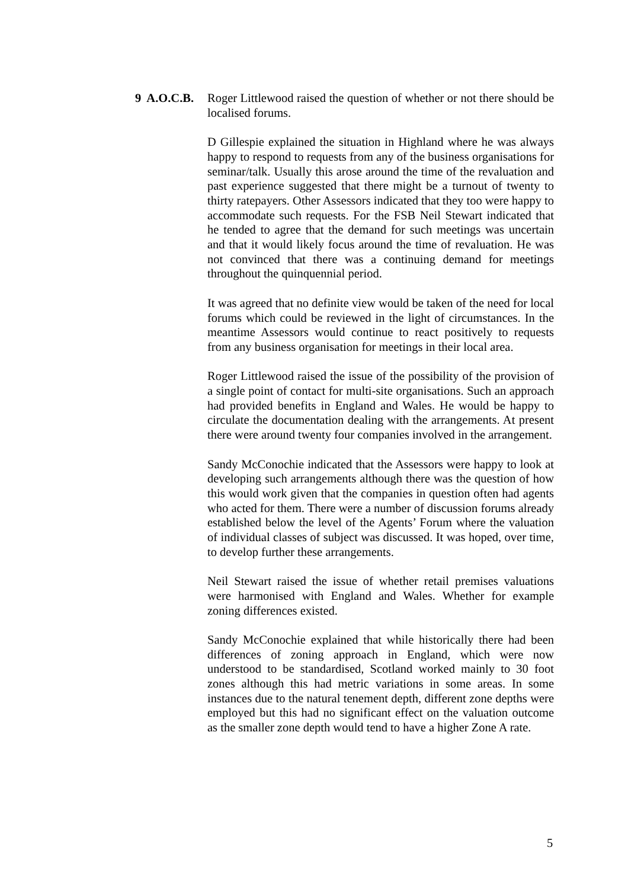9 A.O.C.B. Roger Littlewood raised the question of whether or not there should be localised forums.
D Gillespie explained the situation in Highland where he was always happy to respond to requests from any of the business organisations for seminar/talk. Usually this arose around the time of the revaluation and past experience suggested that there might be a turnout of twenty to thirty ratepayers. Other Assessors indicated that they too were happy to accommodate such requests. For the FSB Neil Stewart indicated that he tended to agree that the demand for such meetings was uncertain and that it would likely focus around the time of revaluation. He was not convinced that there was a continuing demand for meetings throughout the quinquennial period.
It was agreed that no definite view would be taken of the need for local forums which could be reviewed in the light of circumstances. In the meantime Assessors would continue to react positively to requests from any business organisation for meetings in their local area.
Roger Littlewood raised the issue of the possibility of the provision of a single point of contact for multi-site organisations. Such an approach had provided benefits in England and Wales. He would be happy to circulate the documentation dealing with the arrangements. At present there were around twenty four companies involved in the arrangement.
Sandy McConochie indicated that the Assessors were happy to look at developing such arrangements although there was the question of how this would work given that the companies in question often had agents who acted for them. There were a number of discussion forums already established below the level of the Agents’ Forum where the valuation of individual classes of subject was discussed. It was hoped, over time, to develop further these arrangements.
Neil Stewart raised the issue of whether retail premises valuations were harmonised with England and Wales. Whether for example zoning differences existed.
Sandy McConochie explained that while historically there had been differences of zoning approach in England, which were now understood to be standardised, Scotland worked mainly to 30 foot zones although this had metric variations in some areas. In some instances due to the natural tenement depth, different zone depths were employed but this had no significant effect on the valuation outcome as the smaller zone depth would tend to have a higher Zone A rate.
5